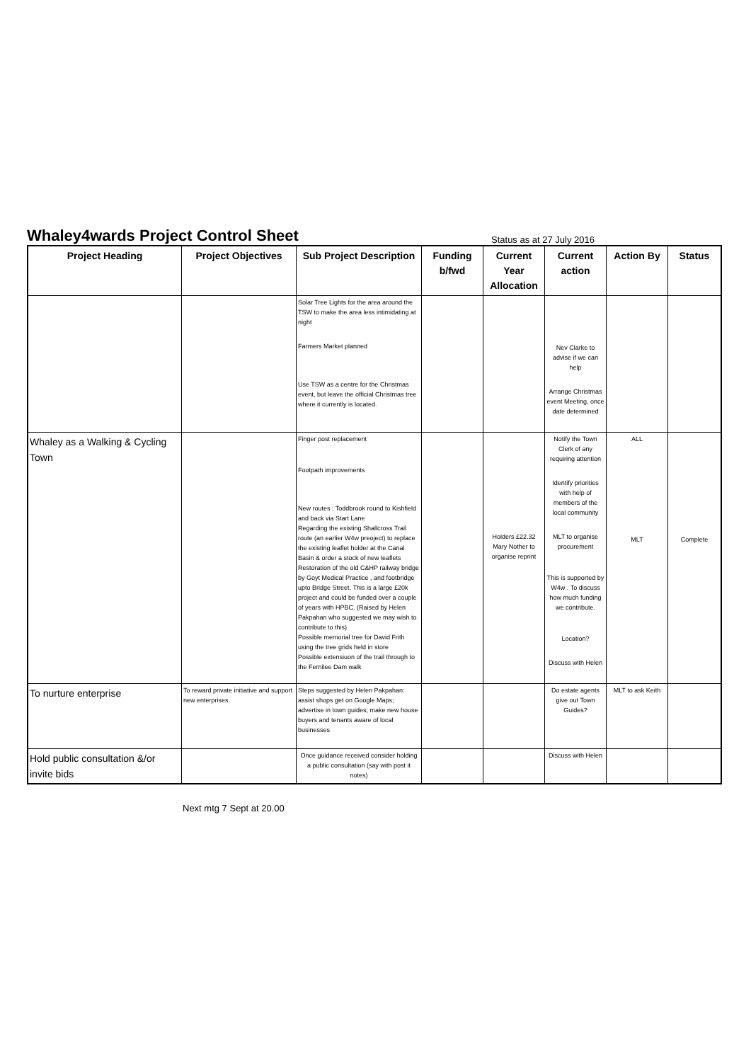Whaley4wards Project Control Sheet
Status as at 27 July 2016
| Project Heading | Project Objectives | Sub Project Description | Funding b/fwd | Current Year Allocation | Current action | Action By | Status |
| --- | --- | --- | --- | --- | --- | --- | --- |
| | | Solar Tree Lights for the area around the TSW to make the area less intimidating at night Farmers Market planned Use TSW as a centre for the Christmas event, but leave the official Christmas tree where it currently is located. | | | Nev Clarke to advise if we can help Arrange Christmas event Meeting, once date determined | | |
| Whaley as a Walking & Cycling Town | | Finger post replacement Footpath improvements New routes : Toddbrook round to Kishfield and back via Start Lane Regarding the existing Shallcross Trail route (an earlier W4w preoject) to replace the existing leaflet holder at the Canal Basin & order a stock of new leaflets Restoration of the old C&HP railway bridge by Goyt Medical Practice , and footbridge upto Bridge Street. This is a large £20k project and could be funded over a couple of years with HPBC. (Raised by Helen Pakpahan who suggested we may wish to contribute to this) Possible memorial tree for David Frith using the tree grids held in store Possible extensiuon of the trail through to the Fernilee Dam walk | | Holders £22.32 Mary Nother to organise reprint | Notify the Town Clerk of any requiring attention Identify priorities with help of members of the local community MLT to organise procurement This is supported by W4w . To discuss how much funding we contribute. Location? Discuss with Helen | ALL MLT | Complete |
| To nurture enterprise | To reward private initiative and support new enterprises | Steps suggested by Helen Pakpahan: assist shops get on Google Maps; advertise in town guides; make new house buyers and tenants aware of local businesses | | | Do estate agents give out Town Guides? | MLT to ask Keith | |
| Hold public consultation &/or invite bids | | Once guidance received consider holding a public consultation (say with post it notes) | | | Discuss with Helen | | |
Next mtg 7 Sept at 20.00